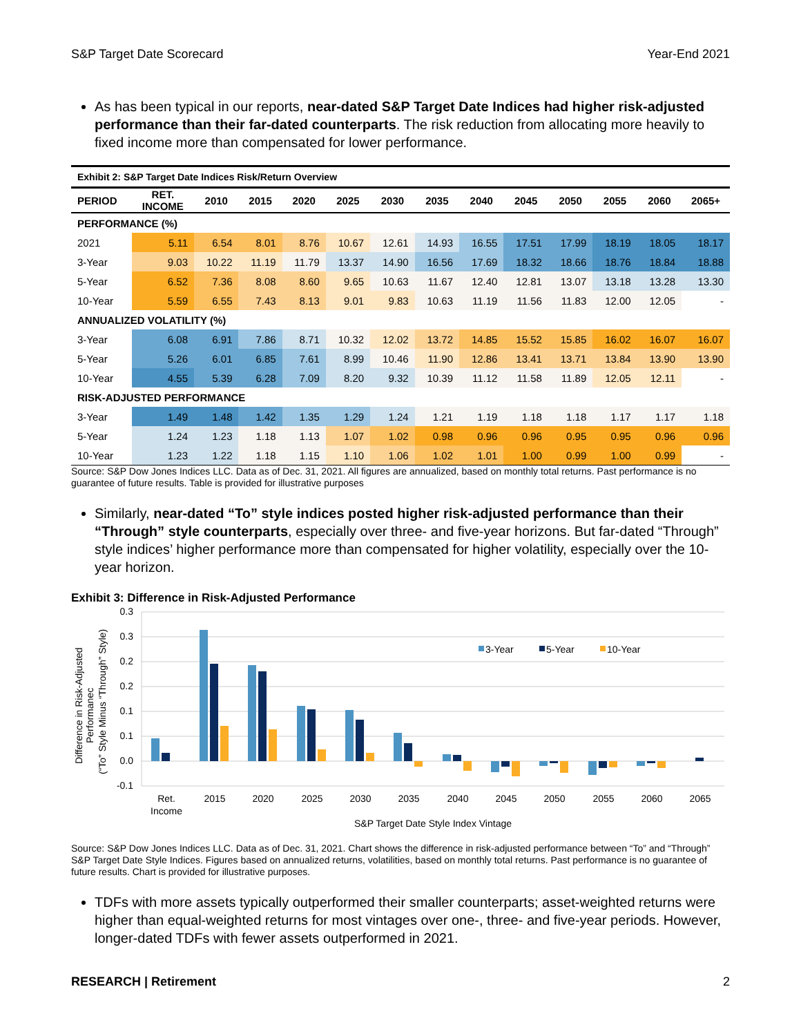S&P Target Date Scorecard Year-End 2021
As has been typical in our reports, near-dated S&P Target Date Indices had higher risk-adjusted performance than their far-dated counterparts. The risk reduction from allocating more heavily to fixed income more than compensated for lower performance.
| Exhibit 2: S&P Target Date Indices Risk/Return Overview | | | | | | | | | | | | | |
| PERIOD | RET. INCOME | 2010 | 2015 | 2020 | 2025 | 2030 | 2035 | 2040 | 2045 | 2050 | 2055 | 2060 | 2065+ |
| PERFORMANCE (%) | | | | | | | | | | | | | |
| 2021 | 5.11 | 6.54 | 8.01 | 8.76 | 10.67 | 12.61 | 14.93 | 16.55 | 17.51 | 17.99 | 18.19 | 18.05 | 18.17 |
| 3-Year | 9.03 | 10.22 | 11.19 | 11.79 | 13.37 | 14.90 | 16.56 | 17.69 | 18.32 | 18.66 | 18.76 | 18.84 | 18.88 |
| 5-Year | 6.52 | 7.36 | 8.08 | 8.60 | 9.65 | 10.63 | 11.67 | 12.40 | 12.81 | 13.07 | 13.18 | 13.28 | 13.30 |
| 10-Year | 5.59 | 6.55 | 7.43 | 8.13 | 9.01 | 9.83 | 10.63 | 11.19 | 11.56 | 11.83 | 12.00 | 12.05 | - |
| ANNUALIZED VOLATILITY (%) | | | | | | | | | | | | | |
| 3-Year | 6.08 | 6.91 | 7.86 | 8.71 | 10.32 | 12.02 | 13.72 | 14.85 | 15.52 | 15.85 | 16.02 | 16.07 | 16.07 |
| 5-Year | 5.26 | 6.01 | 6.85 | 7.61 | 8.99 | 10.46 | 11.90 | 12.86 | 13.41 | 13.71 | 13.84 | 13.90 | 13.90 |
| 10-Year | 4.55 | 5.39 | 6.28 | 7.09 | 8.20 | 9.32 | 10.39 | 11.12 | 11.58 | 11.89 | 12.05 | 12.11 | - |
| RISK-ADJUSTED PERFORMANCE | | | | | | | | | | | | | |
| 3-Year | 1.49 | 1.48 | 1.42 | 1.35 | 1.29 | 1.24 | 1.21 | 1.19 | 1.18 | 1.18 | 1.17 | 1.17 | 1.18 |
| 5-Year | 1.24 | 1.23 | 1.18 | 1.13 | 1.07 | 1.02 | 0.98 | 0.96 | 0.96 | 0.95 | 0.95 | 0.96 | 0.96 |
| 10-Year | 1.23 | 1.22 | 1.18 | 1.15 | 1.10 | 1.06 | 1.02 | 1.01 | 1.00 | 0.99 | 1.00 | 0.99 | - |
Source: S&P Dow Jones Indices LLC. Data as of Dec. 31, 2021. All figures are annualized, based on monthly total returns. Past performance is no guarantee of future results. Table is provided for illustrative purposes
Similarly, near-dated “To” style indices posted higher risk-adjusted performance than their “Through” style counterparts, especially over three- and five-year horizons. But far-dated “Through” style indices’ higher performance more than compensated for higher volatility, especially over the 10-year horizon.
Exhibit 3: Difference in Risk-Adjusted Performance
0.3
0.3
0.2
0.2
0.1
0.1
0.0
-0.1
Difference in Risk-Adjusted
Performanec
(“To” Style Minus “Through” Style)
3-Year
5-Year
10-Year
Ret.
Income
2015
2020
2025
2030
2035
2040
2045
2050
2055
2060
2065
S&P Target Date Style Index Vintage
Source: S&P Dow Jones Indices LLC. Data as of Dec. 31, 2021. Chart shows the difference in risk-adjusted performance between “To” and “Through” S&P Target Date Style Indices. Figures based on annualized returns, volatilities, based on monthly total returns. Past performance is no guarantee of future results. Chart is provided for illustrative purposes.
TDFs with more assets typically outperformed their smaller counterparts; asset-weighted returns were higher than equal-weighted returns for most vintages over one-, three- and five-year periods. However, longer-dated TDFs with fewer assets outperformed in 2021.
RESEARCH | Retirement 2